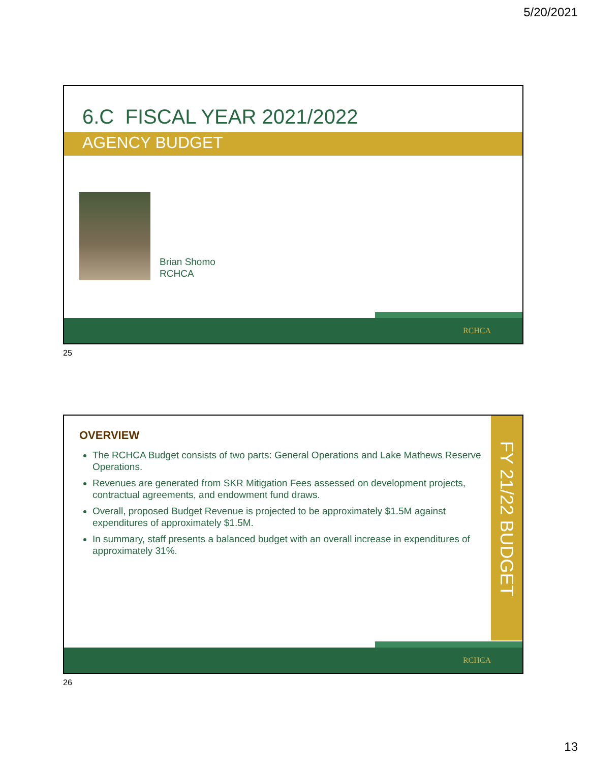5/20/2021
6.C FISCAL YEAR 2021/2022
AGENCY BUDGET
Brian Shomo
RCHCA
RCHCA
25
OVERVIEW
The RCHCA Budget consists of two parts: General Operations and Lake Mathews Reserve Operations.
Revenues are generated from SKR Mitigation Fees assessed on development projects, contractual agreements, and endowment fund draws.
Overall, proposed Budget Revenue is projected to be approximately $1.5M against expenditures of approximately $1.5M.
In summary, staff presents a balanced budget with an overall increase in expenditures of approximately 31%.
FY 21/22 BUDGET
RCHCA
26
13